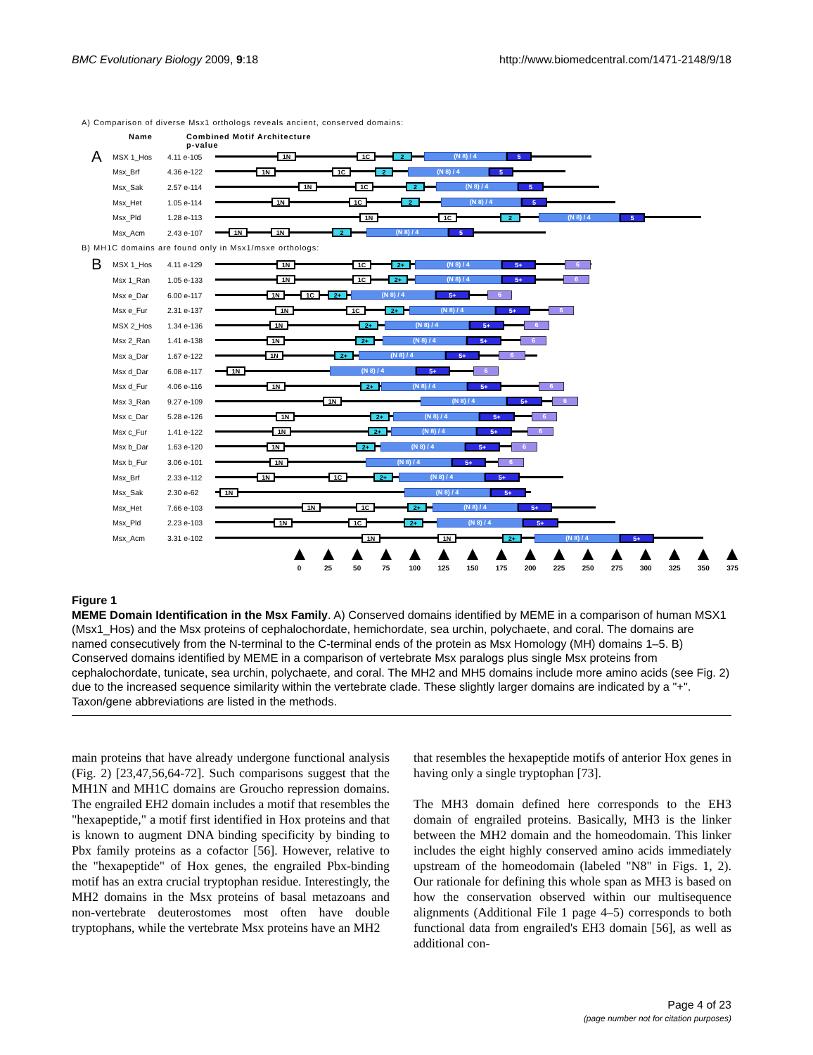BMC Evolutionary Biology 2009, 9:18 http://www.biomedcentral.com/1471-2148/9/18
A) Comparison of diverse Msx1 orthologs reveals ancient, conserved domains:
Name Combined Motif Architecture
p-value
A MSX 1_Hos 4.11 e-105
1N 1C 2 (N 8) / 4 5
Msx_Brf 4.36 e-122
1N 1C 2 (N 8) / 4 5
Msx_Sak 2.57 e-114
1N 1C 2 (N 8) / 4 5
Msx_Het 1.05 e-114
1N 1C 2 (N 8) / 4 5
Msx_Pld 1.28 e-113
1N 1C 2 (N 8) / 4 5
Msx_Acm 2.43 e-107
1N 1N 2 (N 8) / 4 5
B) MH1C domains are found only in Msx1/msxe orthologs:
B MSX 1_Hos 4.11 e-129
1N 1C 2+ (N 8) / 4 5+ 6
Msx 1_Ran 1.05 e-133
1N 1C 2+ (N 8) / 4 5+ 6
Msx e_Dar 6.00 e-117
1N 1C 2+ (N 8) / 4 5+ 6
Msx e_Fur 2.31 e-137
1N 1C 2+ (N 8) / 4 5+ 6
MSX 2_Hos 1.34 e-136
1N 2+ (N 8) / 4 5+ 6
Msx 2_Ran 1.41 e-138
1N 2+ (N 8) / 4 5+ 6
Msx a_Dar 1.67 e-122
1N 2+ (N 8) / 4 5+ 6
Msx d_Dar 6.08 e-117
1N (N 8) / 4 5+ 6
Msx d_Fur 4.06 e-116
1N 2+ (N 8) / 4 5+ 6
Msx 3_Ran 9.27 e-109
1N (N 8) / 4 5+ 6
Msx c_Dar 5.28 e-126
1N 2+ (N 8) / 4 5+ 6
Msx c_Fur 1.41 e-122
1N 2+ (N 8) / 4 5+ 6
Msx b_Dar 1.63 e-120
1N 2+ (N 8) / 4 5+ 6
Msx b_Fur 3.06 e-101
1N (N 8) / 4 5+ 6
Msx_Brf 2.33 e-112
1N 1C 2+ (N 8) / 4 5+
Msx_Sak 2.30 e-62
1N (N 8) / 4 5+
Msx_Het 7.66 e-103
1N 1C 2+ (N 8) / 4 5+
Msx_Pld 2.23 e-103
1N 1C 2+ (N 8) / 4 5+
Msx_Acm 3.31 e-102
1N 1N 2+ (N 8) / 4 5+
0 25 50 75 100 125 150 175 200 225 250 275 300 325 350 375
Figure 1
MEME Domain Identification in the Msx Family. A) Conserved domains identified by MEME in a comparison of human MSX1 (Msx1_Hos) and the Msx proteins of cephalochordate, hemichordate, sea urchin, polychaete, and coral. The domains are named consecutively from the N-terminal to the C-terminal ends of the protein as Msx Homology (MH) domains 1–5. B) Conserved domains identified by MEME in a comparison of vertebrate Msx paralogs plus single Msx proteins from cephalochordate, tunicate, sea urchin, polychaete, and coral. The MH2 and MH5 domains include more amino acids (see Fig. 2) due to the increased sequence similarity within the vertebrate clade. These slightly larger domains are indicated by a "+". Taxon/gene abbreviations are listed in the methods.
main proteins that have already undergone functional analysis (Fig. 2) [23,47,56,64-72]. Such comparisons suggest that the MH1N and MH1C domains are Groucho repression domains. The engrailed EH2 domain includes a motif that resembles the "hexapeptide," a motif first identified in Hox proteins and that is known to augment DNA binding specificity by binding to Pbx family proteins as a cofactor [56]. However, relative to the "hexapeptide" of Hox genes, the engrailed Pbx-binding motif has an extra crucial tryptophan residue. Interestingly, the MH2 domains in the Msx proteins of basal metazoans and non-vertebrate deuterostomes most often have double tryptophans, while the vertebrate Msx proteins have an MH2
that resembles the hexapeptide motifs of anterior Hox genes in having only a single tryptophan [73].
The MH3 domain defined here corresponds to the EH3 domain of engrailed proteins. Basically, MH3 is the linker between the MH2 domain and the homeodomain. This linker includes the eight highly conserved amino acids immediately upstream of the homeodomain (labeled "N8" in Figs. 1, 2). Our rationale for defining this whole span as MH3 is based on how the conservation observed within our multisequence alignments (Additional File 1 page 4–5) corresponds to both functional data from engrailed's EH3 domain [56], as well as additional con-
Page 4 of 23
(page number not for citation purposes)